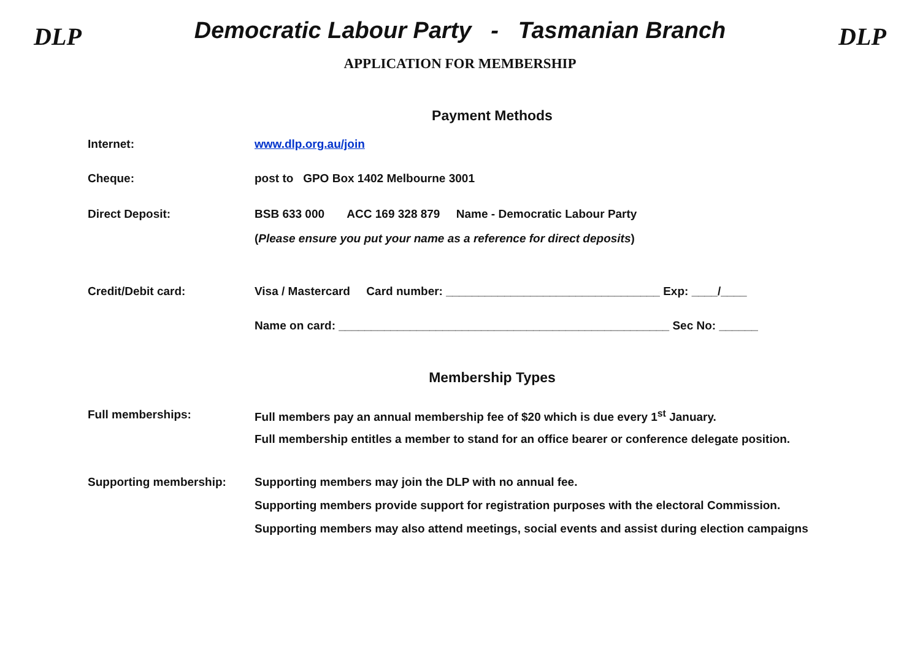DLP
Democratic Labour Party - Tasmanian Branch
APPLICATION FOR MEMBERSHIP
DLP
Payment Methods
Internet: www.dlp.org.au/join
Cheque: post to GPO Box 1402 Melbourne 3001
Direct Deposit: BSB 633 000 ACC 169 328 879 Name - Democratic Labour Party
(Please ensure you put your name as a reference for direct deposits)
Credit/Debit card: Visa / Mastercard Card number: _________________________________ Exp: ____/____
Name on card: ___________________________________________________ Sec No: ______
Membership Types
Full memberships: Full members pay an annual membership fee of $20 which is due every 1<sup>st</sup> January.
Full membership entitles a member to stand for an office bearer or conference delegate position.
Supporting membership: Supporting members may join the DLP with no annual fee.
Supporting members provide support for registration purposes with the electoral Commission.
Supporting members may also attend meetings, social events and assist during election campaigns